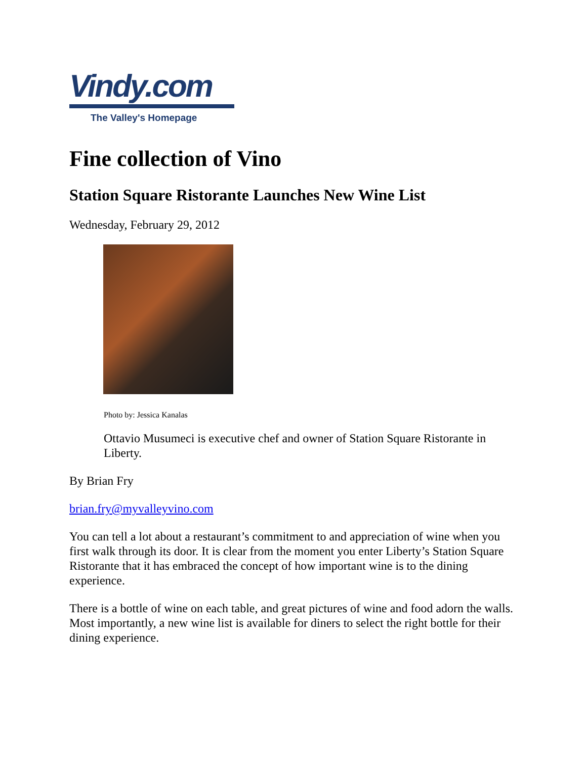Vindy.com
The Valley's Homepage
Fine collection of Vino
Station Square Ristorante Launches New Wine List
Wednesday, February 29, 2012
Photo by: Jessica Kanalas
Ottavio Musumeci is executive chef and owner of Station Square Ristorante in Liberty.
By Brian Fry
brian.fry@myvalleyvino.com
You can tell a lot about a restaurant’s commitment to and appreciation of wine when you first walk through its door. It is clear from the moment you enter Liberty’s Station Square Ristorante that it has embraced the concept of how important wine is to the dining experience.
There is a bottle of wine on each table, and great pictures of wine and food adorn the walls. Most importantly, a new wine list is available for diners to select the right bottle for their dining experience.